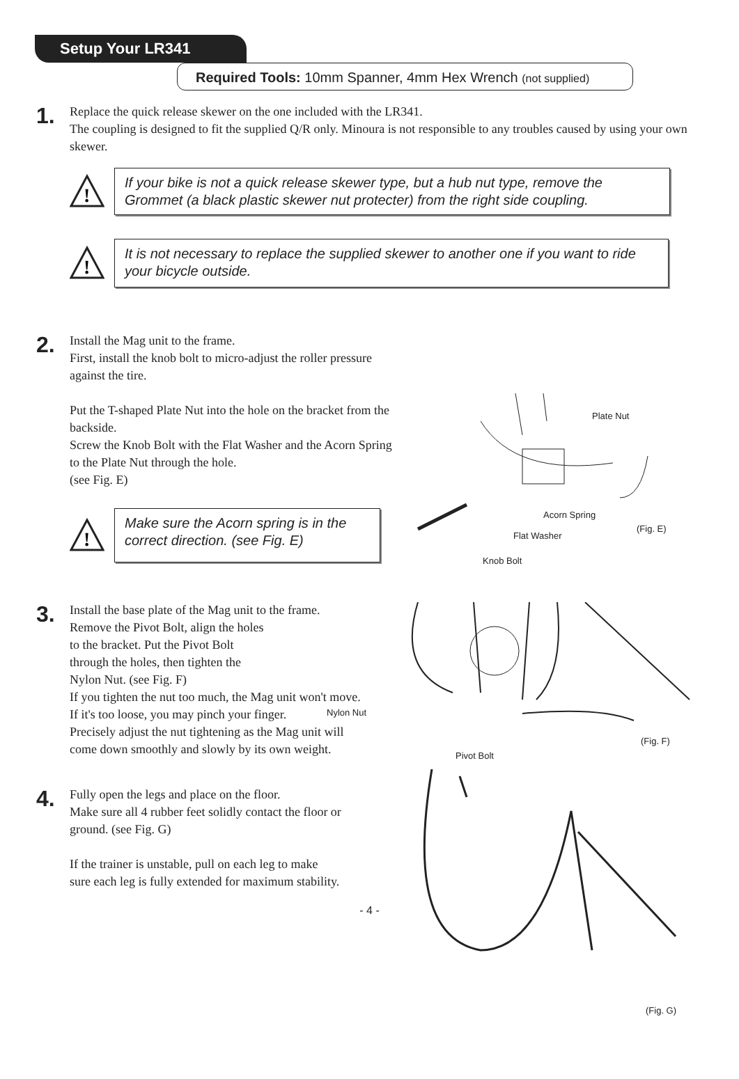Setup Your LR341
Required Tools: 10mm Spanner, 4mm Hex Wrench (not supplied)
1.
Replace the quick release skewer on the one included with the LR341.
The coupling is designed to fit the supplied Q/R only. Minoura is not responsible to any troubles caused by using your own skewer.
!
If your bike is not a quick release skewer type, but a hub nut type, remove the Grommet (a black plastic skewer nut protecter) from the right side coupling.
!
It is not necessary to replace the supplied skewer to another one if you want to ride your bicycle outside.
2.
Install the Mag unit to the frame.
First, install the knob bolt to micro-adjust the roller pressure against the tire.
Put the T-shaped Plate Nut into the hole on the bracket from the backside.
Screw the Knob Bolt with the Flat Washer and the Acorn Spring to the Plate Nut through the hole.
(see Fig. E)
!
Make sure the Acorn spring is in the correct direction. (see Fig. E)
3.
Install the base plate of the Mag unit to the frame.
Remove the Pivot Bolt, align the holes
to the bracket. Put the Pivot Bolt
through the holes, then tighten the
Nylon Nut. (see Fig. F)
If you tighten the nut too much, the Mag unit won't move.
If it's too loose, you may pinch your finger.
Precisely adjust the nut tightening as the Mag unit will come down smoothly and slowly by its own weight.
4.
Fully open the legs and place on the floor.
Make sure all 4 rubber feet solidly contact the floor or ground. (see Fig. G)
If the trainer is unstable, pull on each leg to make sure each leg is fully extended for maximum stability.
- 4 -
Plate Nut
Acorn Spring
(Fig. E)
Flat Washer
Knob Bolt
Nylon Nut
(Fig. F)
Pivot Bolt
(Fig. G)